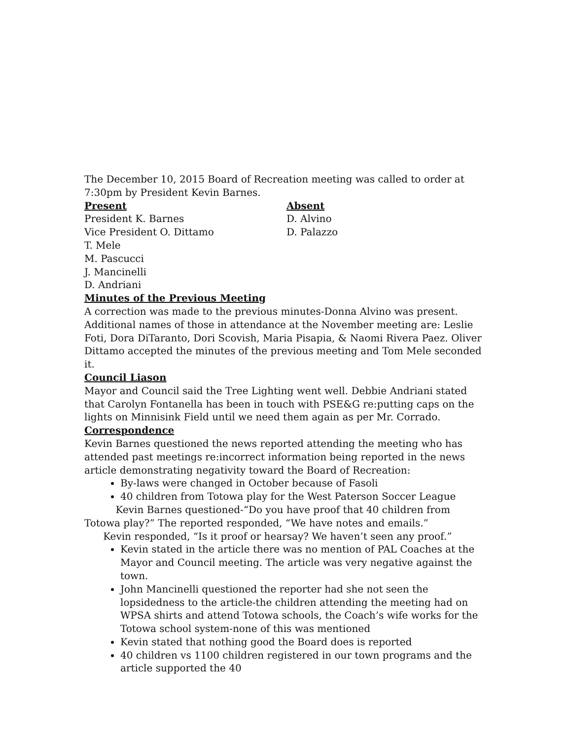The December 10, 2015 Board of Recreation meeting was called to order at 7:30pm by President Kevin Barnes.
Present
President K. Barnes
Vice President O. Dittamo
T. Mele
M. Pascucci
J. Mancinelli
D. Andriani
Absent
D. Alvino
D. Palazzo
Minutes of the Previous Meeting
A correction was made to the previous minutes-Donna Alvino was present. Additional names of those in attendance at the November meeting are: Leslie Foti, Dora DiTaranto, Dori Scovish, Maria Pisapia, & Naomi Rivera Paez. Oliver Dittamo accepted the minutes of the previous meeting and Tom Mele seconded it.
Council Liason
Mayor and Council said the Tree Lighting went well. Debbie Andriani stated that Carolyn Fontanella has been in touch with PSE&G re:putting caps on the lights on Minnisink Field until we need them again as per Mr. Corrado.
Correspondence
Kevin Barnes questioned the news reported attending the meeting who has attended past meetings re:incorrect information being reported in the news article demonstrating negativity toward the Board of Recreation:
By-laws were changed in October because of Fasoli
40 children from Totowa play for the West Paterson Soccer League
Kevin Barnes questioned-“Do you have proof that 40 children from Totowa play?” The reported responded, “We have notes and emails.”
Kevin responded, “Is it proof or hearsay? We haven’t seen any proof.”
Kevin stated in the article there was no mention of PAL Coaches at the Mayor and Council meeting. The article was very negative against the town.
John Mancinelli questioned the reporter had she not seen the lopsidedness to the article-the children attending the meeting had on WPSA shirts and attend Totowa schools, the Coach’s wife works for the Totowa school system-none of this was mentioned
Kevin stated that nothing good the Board does is reported
40 children vs 1100 children registered in our town programs and the article supported the 40